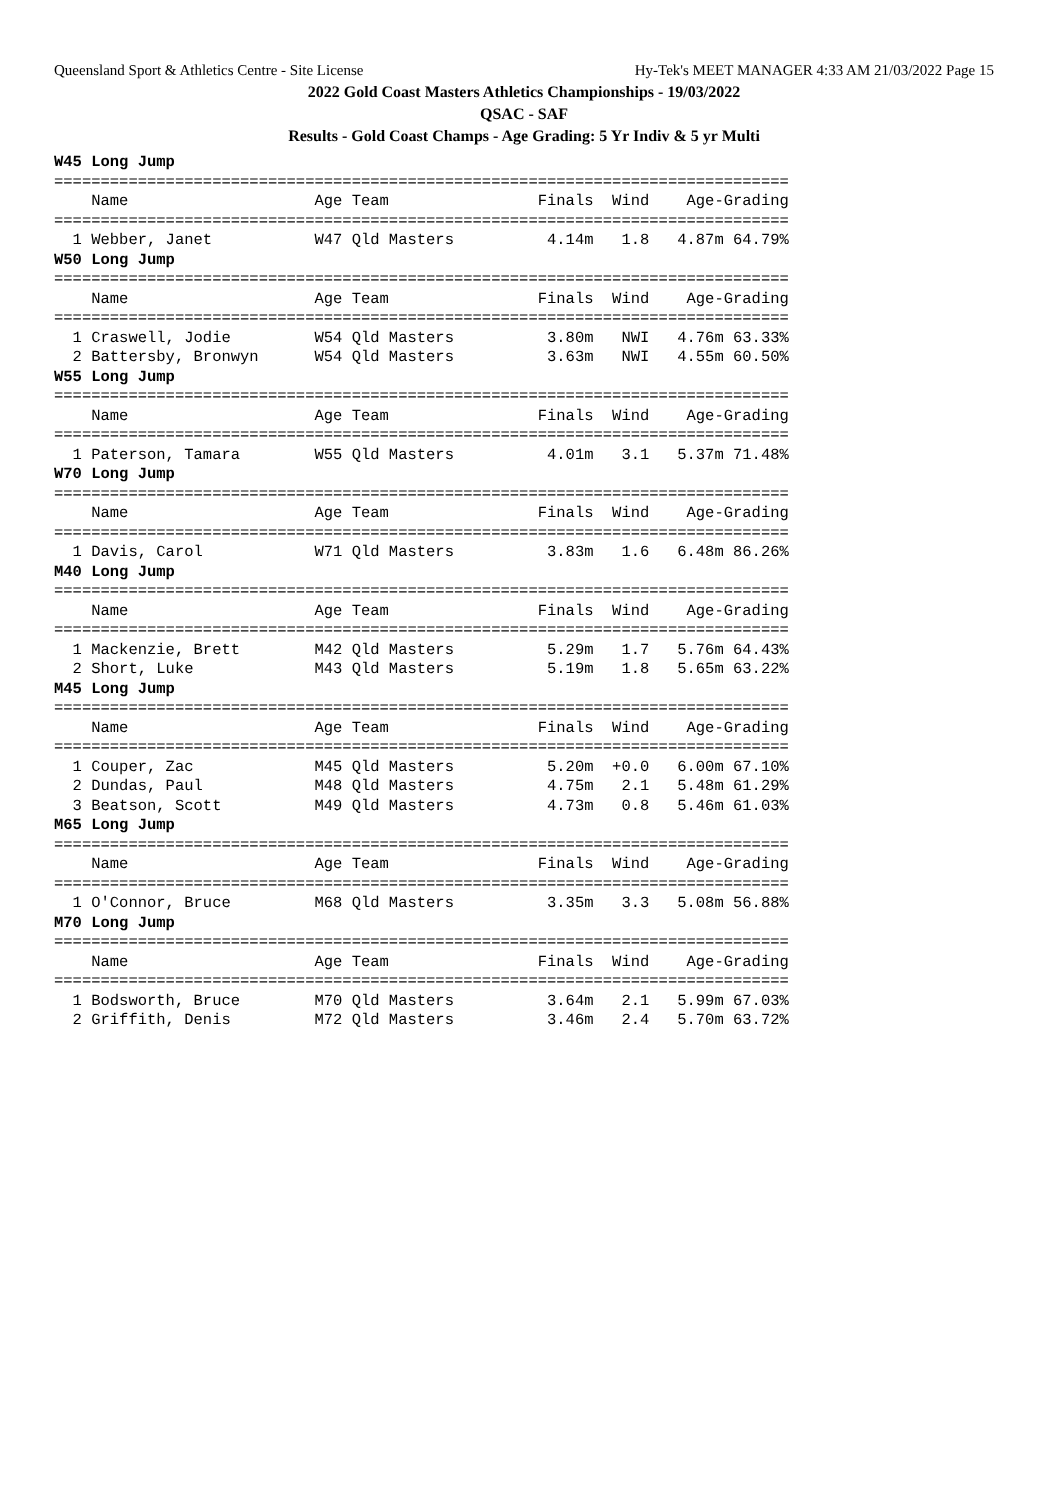Queensland Sport & Athletics Centre - Site License Hy-Tek's MEET MANAGER 4:33 AM 21/03/2022 Page 15
2022 Gold Coast Masters Athletics Championships - 19/03/2022
QSAC - SAF
Results - Gold Coast Champs - Age Grading: 5 Yr Indiv & 5 yr Multi
W45 Long Jump
===============================================================================
    Name                    Age Team                Finals  Wind    Age-Grading 
===============================================================================
  1 Webber, Janet           W47 Qld Masters          4.14m   1.8   4.87m 64.79%
W50 Long Jump
===============================================================================
    Name                    Age Team                Finals  Wind    Age-Grading 
===============================================================================
  1 Craswell, Jodie         W54 Qld Masters          3.80m   NWI   4.76m 63.33%
  2 Battersby, Bronwyn      W54 Qld Masters          3.63m   NWI   4.55m 60.50%
W55 Long Jump
===============================================================================
    Name                    Age Team                Finals  Wind    Age-Grading 
===============================================================================
  1 Paterson, Tamara        W55 Qld Masters          4.01m   3.1   5.37m 71.48%
W70 Long Jump
===============================================================================
    Name                    Age Team                Finals  Wind    Age-Grading 
===============================================================================
  1 Davis, Carol            W71 Qld Masters          3.83m   1.6   6.48m 86.26%
M40 Long Jump
===============================================================================
    Name                    Age Team                Finals  Wind    Age-Grading 
===============================================================================
  1 Mackenzie, Brett        M42 Qld Masters          5.29m   1.7   5.76m 64.43%
  2 Short, Luke             M43 Qld Masters          5.19m   1.8   5.65m 63.22%
M45 Long Jump
===============================================================================
    Name                    Age Team                Finals  Wind    Age-Grading 
===============================================================================
  1 Couper, Zac             M45 Qld Masters          5.20m  +0.0   6.00m 67.10%
  2 Dundas, Paul            M48 Qld Masters          4.75m   2.1   5.48m 61.29%
  3 Beatson, Scott          M49 Qld Masters          4.73m   0.8   5.46m 61.03%
M65 Long Jump
===============================================================================
    Name                    Age Team                Finals  Wind    Age-Grading 
===============================================================================
  1 O'Connor, Bruce         M68 Qld Masters          3.35m   3.3   5.08m 56.88%
M70 Long Jump
===============================================================================
    Name                    Age Team                Finals  Wind    Age-Grading 
===============================================================================
  1 Bodsworth, Bruce        M70 Qld Masters          3.64m   2.1   5.99m 67.03%
  2 Griffith, Denis         M72 Qld Masters          3.46m   2.4   5.70m 63.72%